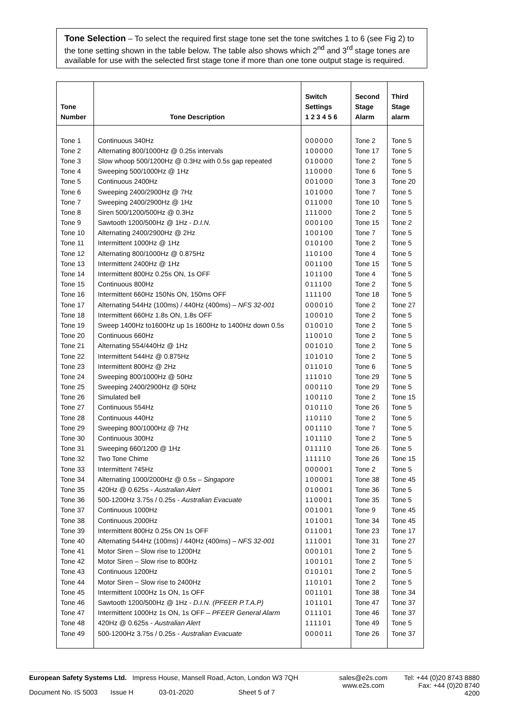Tone Selection – To select the required first stage tone set the tone switches 1 to 6 (see Fig 2) to the tone setting shown in the table below. The table also shows which 2<sup>nd</sup> and 3<sup>rd</sup> stage tones are available for use with the selected first stage tone if more than one tone output stage is required.
| Tone Number | Tone Description | Switch Settings 1 2 3 4 5 6 | Second Stage Alarm | Third Stage alarm |
| --- | --- | --- | --- | --- |
| Tone 1 | Continuous 340Hz | 000000 | Tone 2 | Tone 5 |
| Tone 2 | Alternating 800/1000Hz @ 0.25s intervals | 100000 | Tone 17 | Tone 5 |
| Tone 3 | Slow whoop 500/1200Hz @ 0.3Hz with 0.5s gap repeated | 010000 | Tone 2 | Tone 5 |
| Tone 4 | Sweeping 500/1000Hz @ 1Hz | 110000 | Tone 6 | Tone 5 |
| Tone 5 | Continuous 2400Hz | 001000 | Tone 3 | Tone 20 |
| Tone 6 | Sweeping 2400/2900Hz @ 7Hz | 101000 | Tone 7 | Tone 5 |
| Tone 7 | Sweeping 2400/2900Hz @ 1Hz | 011000 | Tone 10 | Tone 5 |
| Tone 8 | Siren 500/1200/500Hz @ 0.3Hz | 111000 | Tone 2 | Tone 5 |
| Tone 9 | Sawtooth 1200/500Hz @ 1Hz - D.I.N. | 000100 | Tone 15 | Tone 2 |
| Tone 10 | Alternating 2400/2900Hz @ 2Hz | 100100 | Tone 7 | Tone 5 |
| Tone 11 | Intermittent 1000Hz @ 1Hz | 010100 | Tone 2 | Tone 5 |
| Tone 12 | Alternating 800/1000Hz @ 0.875Hz | 110100 | Tone 4 | Tone 5 |
| Tone 13 | Intermittent 2400Hz @ 1Hz | 001100 | Tone 15 | Tone 5 |
| Tone 14 | Intermittent 800Hz 0.25s ON, 1s OFF | 101100 | Tone 4 | Tone 5 |
| Tone 15 | Continuous 800Hz | 011100 | Tone 2 | Tone 5 |
| Tone 16 | Intermittent 660Hz 150Ns ON, 150ms OFF | 111100 | Tone 18 | Tone 5 |
| Tone 17 | Alternating 544Hz (100ms) / 440Hz (400ms) – NFS 32-001 | 000010 | Tone 2 | Tone 27 |
| Tone 18 | Intermittent 660Hz 1.8s ON, 1.8s OFF | 100010 | Tone 2 | Tone 5 |
| Tone 19 | Sweep 1400Hz to1600Hz up 1s 1600Hz to 1400Hz down 0.5s | 010010 | Tone 2 | Tone 5 |
| Tone 20 | Continuous 660Hz | 110010 | Tone 2 | Tone 5 |
| Tone 21 | Alternating 554/440Hz @ 1Hz | 001010 | Tone 2 | Tone 5 |
| Tone 22 | Intermittent 544Hz @ 0.875Hz | 101010 | Tone 2 | Tone 5 |
| Tone 23 | Intermittent 800Hz @ 2Hz | 011010 | Tone 6 | Tone 5 |
| Tone 24 | Sweeping 800/1000Hz @ 50Hz | 111010 | Tone 29 | Tone 5 |
| Tone 25 | Sweeping 2400/2900Hz @ 50Hz | 000110 | Tone 29 | Tone 5 |
| Tone 26 | Simulated bell | 100110 | Tone 2 | Tone 15 |
| Tone 27 | Continuous 554Hz | 010110 | Tone 26 | Tone 5 |
| Tone 28 | Continuous 440Hz | 110110 | Tone 2 | Tone 5 |
| Tone 29 | Sweeping 800/1000Hz @ 7Hz | 001110 | Tone 7 | Tone 5 |
| Tone 30 | Continuous 300Hz | 101110 | Tone 2 | Tone 5 |
| Tone 31 | Sweeping 660/1200 @ 1Hz | 011110 | Tone 26 | Tone 5 |
| Tone 32 | Two Tone Chime | 111110 | Tone 26 | Tone 15 |
| Tone 33 | Intermittent 745Hz | 000001 | Tone 2 | Tone 5 |
| Tone 34 | Alternating 1000/2000Hz @ 0.5s – Singapore | 100001 | Tone 38 | Tone 45 |
| Tone 35 | 420Hz @ 0.625s - Australian Alert | 010001 | Tone 36 | Tone 5 |
| Tone 36 | 500-1200Hz 3.75s / 0.25s - Australian Evacuate | 110001 | Tone 35 | Tone 5 |
| Tone 37 | Continuous 1000Hz | 001001 | Tone 9 | Tone 45 |
| Tone 38 | Continuous 2000Hz | 101001 | Tone 34 | Tone 45 |
| Tone 39 | Intermittent 800Hz 0.25s ON 1s OFF | 011001 | Tone 23 | Tone 17 |
| Tone 40 | Alternating 544Hz (100ms) / 440Hz (400ms) – NFS 32-001 | 111001 | Tone 31 | Tone 27 |
| Tone 41 | Motor Siren – Slow rise to 1200Hz | 000101 | Tone 2 | Tone 5 |
| Tone 42 | Motor Siren – Slow rise to 800Hz | 100101 | Tone 2 | Tone 5 |
| Tone 43 | Continuous 1200Hz | 010101 | Tone 2 | Tone 5 |
| Tone 44 | Motor Siren – Slow rise to 2400Hz | 110101 | Tone 2 | Tone 5 |
| Tone 45 | Intermittent 1000Hz 1s ON, 1s OFF | 001101 | Tone 38 | Tone 34 |
| Tone 46 | Sawtooth 1200/500Hz @ 1Hz - D.I.N. (PFEER P.T.A.P) | 101101 | Tone 47 | Tone 37 |
| Tone 47 | Intermittent 1000Hz 1s ON, 1s OFF – PFEER General Alarm | 011101 | Tone 46 | Tone 37 |
| Tone 48 | 420Hz @ 0.625s - Australian Alert | 111101 | Tone 49 | Tone 5 |
| Tone 49 | 500-1200Hz 3.75s / 0.25s - Australian Evacuate | 000011 | Tone 26 | Tone 37 |
European Safety Systems Ltd. Impress House, Mansell Road, Acton, London W3 7QH
sales@e2s.com
www.e2s.com
Tel: +44 (0)20 8743 8880
Fax: +44 (0)20 8740 4200
Document No. IS 5003 Issue H 03-01-2020 Sheet 5 of 7